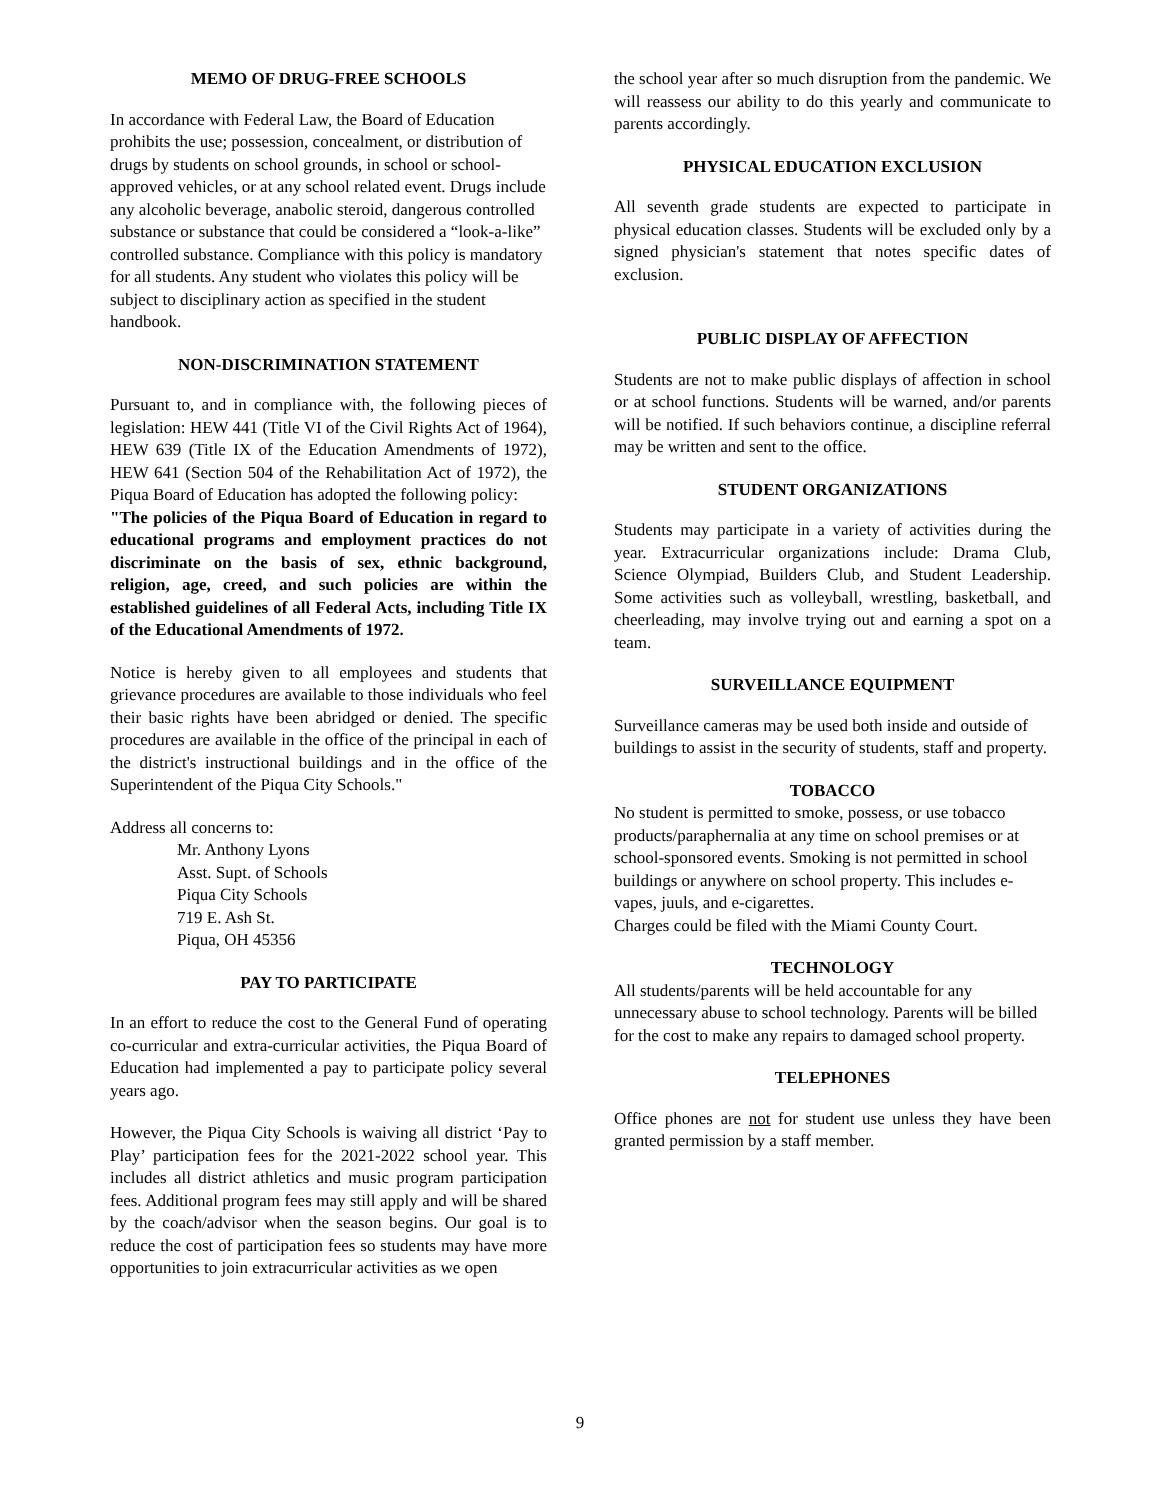MEMO OF DRUG-FREE SCHOOLS
In accordance with Federal Law, the Board of Education prohibits the use; possession, concealment, or distribution of drugs by students on school grounds, in school or school-approved vehicles, or at any school related event. Drugs include any alcoholic beverage, anabolic steroid, dangerous controlled substance or substance that could be considered a “look-a-like” controlled substance. Compliance with this policy is mandatory for all students. Any student who violates this policy will be subject to disciplinary action as specified in the student handbook.
NON-DISCRIMINATION STATEMENT
Pursuant to, and in compliance with, the following pieces of legislation: HEW 441 (Title VI of the Civil Rights Act of 1964), HEW 639 (Title IX of the Education Amendments of 1972), HEW 641 (Section 504 of the Rehabilitation Act of 1972), the Piqua Board of Education has adopted the following policy:
"The policies of the Piqua Board of Education in regard to educational programs and employment practices do not discriminate on the basis of sex, ethnic background, religion, age, creed, and such policies are within the established guidelines of all Federal Acts, including Title IX of the Educational Amendments of 1972.
Notice is hereby given to all employees and students that grievance procedures are available to those individuals who feel their basic rights have been abridged or denied. The specific procedures are available in the office of the principal in each of the district's instructional buildings and in the office of the Superintendent of the Piqua City Schools."
Address all concerns to:
Mr. Anthony Lyons
Asst. Supt. of Schools
Piqua City Schools
719 E. Ash St.
Piqua, OH 45356
PAY TO PARTICIPATE
In an effort to reduce the cost to the General Fund of operating co-curricular and extra-curricular activities, the Piqua Board of Education had implemented a pay to participate policy several years ago.
However, the Piqua City Schools is waiving all district ‘Pay to Play’ participation fees for the 2021-2022 school year. This includes all district athletics and music program participation fees. Additional program fees may still apply and will be shared by the coach/advisor when the season begins. Our goal is to reduce the cost of participation fees so students may have more opportunities to join extracurricular activities as we open
the school year after so much disruption from the pandemic. We will reassess our ability to do this yearly and communicate to parents accordingly.
PHYSICAL EDUCATION EXCLUSION
All seventh grade students are expected to participate in physical education classes. Students will be excluded only by a signed physician's statement that notes specific dates of exclusion.
PUBLIC DISPLAY OF AFFECTION
Students are not to make public displays of affection in school or at school functions. Students will be warned, and/or parents will be notified. If such behaviors continue, a discipline referral may be written and sent to the office.
STUDENT ORGANIZATIONS
Students may participate in a variety of activities during the year. Extracurricular organizations include: Drama Club, Science Olympiad, Builders Club, and Student Leadership. Some activities such as volleyball, wrestling, basketball, and cheerleading, may involve trying out and earning a spot on a team.
SURVEILLANCE EQUIPMENT
Surveillance cameras may be used both inside and outside of buildings to assist in the security of students, staff and property.
TOBACCO
No student is permitted to smoke, possess, or use tobacco products/paraphernalia at any time on school premises or at school-sponsored events. Smoking is not permitted in school buildings or anywhere on school property. This includes e-vapes, juuls, and e-cigarettes.
Charges could be filed with the Miami County Court.
TECHNOLOGY
All students/parents will be held accountable for any unnecessary abuse to school technology. Parents will be billed for the cost to make any repairs to damaged school property.
TELEPHONES
Office phones are not for student use unless they have been granted permission by a staff member.
9